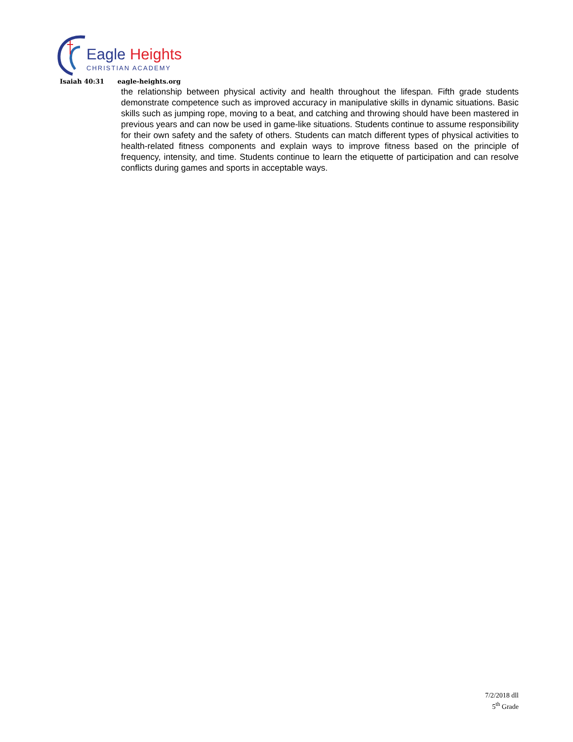Eagle Heights
CHRISTIAN ACADEMY
Isaiah 40:31 eagle-heights.org
the relationship between physical activity and health throughout the lifespan. Fifth grade students demonstrate competence such as improved accuracy in manipulative skills in dynamic situations. Basic skills such as jumping rope, moving to a beat, and catching and throwing should have been mastered in previous years and can now be used in game-like situations. Students continue to assume responsibility for their own safety and the safety of others. Students can match different types of physical activities to health-related fitness components and explain ways to improve fitness based on the principle of frequency, intensity, and time. Students continue to learn the etiquette of participation and can resolve conflicts during games and sports in acceptable ways.
7/2/2018 dll
5<sup>th</sup> Grade